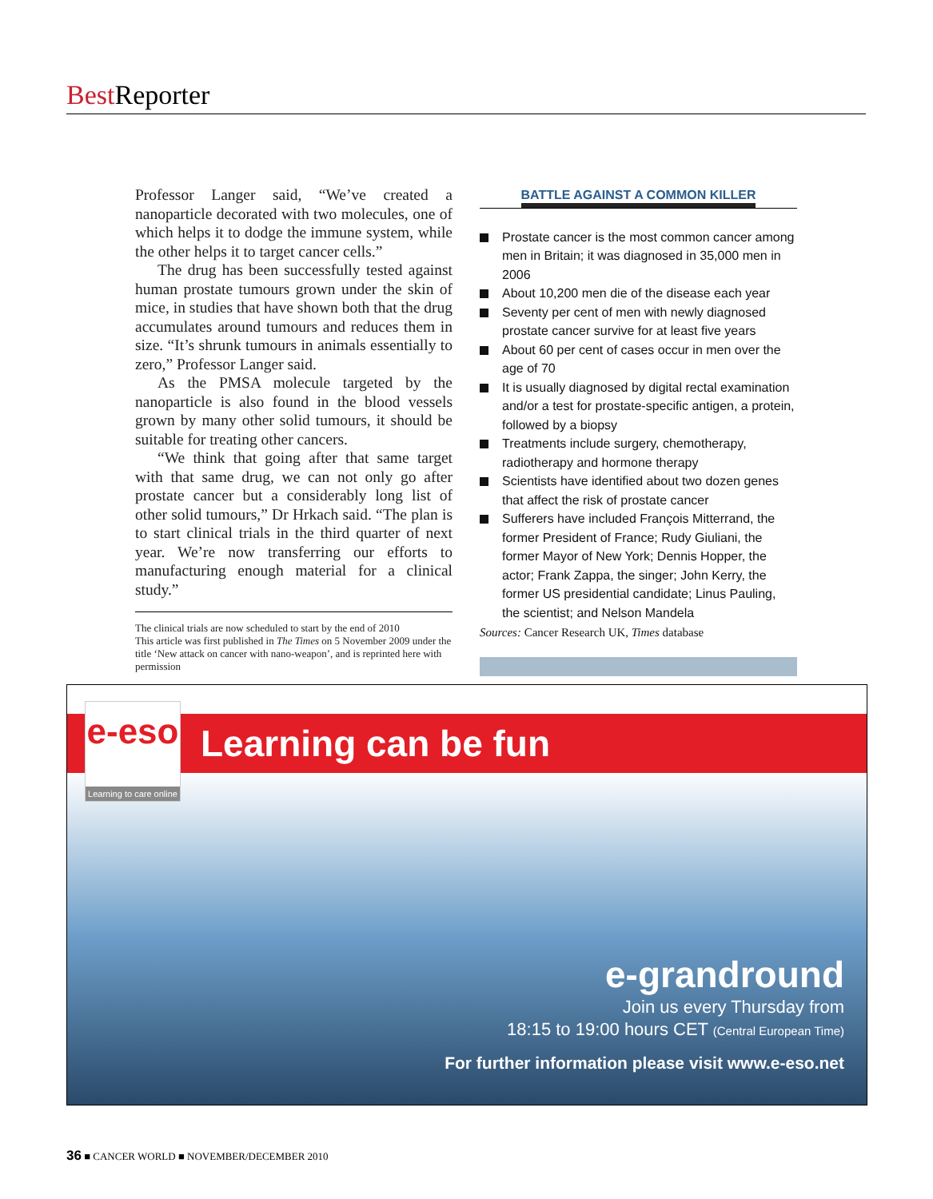Best Reporter
Professor Langer said, “We’ve created a nanoparticle decorated with two molecules, one of which helps it to dodge the immune system, while the other helps it to target cancer cells.”
The drug has been successfully tested against human prostate tumours grown under the skin of mice, in studies that have shown both that the drug accumulates around tumours and reduces them in size. “It’s shrunk tumours in animals essentially to zero,” Professor Langer said.
As the PMSA molecule targeted by the nanoparticle is also found in the blood vessels grown by many other solid tumours, it should be suitable for treating other cancers.
“We think that going after that same target with that same drug, we can not only go after prostate cancer but a considerably long list of other solid tumours,” Dr Hrkach said. “The plan is to start clinical trials in the third quarter of next year. We’re now transferring our efforts to manufacturing enough material for a clinical study.”
The clinical trials are now scheduled to start by the end of 2010
This article was first published in The Times on 5 November 2009 under the title ‘New attack on cancer with nano-weapon’, and is reprinted here with permission
BATTLE AGAINST A COMMON KILLER
Prostate cancer is the most common cancer among men in Britain; it was diagnosed in 35,000 men in 2006
About 10,200 men die of the disease each year
Seventy per cent of men with newly diagnosed prostate cancer survive for at least five years
About 60 per cent of cases occur in men over the age of 70
It is usually diagnosed by digital rectal examination and/or a test for prostate-specific antigen, a protein, followed by a biopsy
Treatments include surgery, chemotherapy, radiotherapy and hormone therapy
Scientists have identified about two dozen genes that affect the risk of prostate cancer
Sufferers have included François Mitterrand, the former President of France; Rudy Giuliani, the former Mayor of New York; Dennis Hopper, the actor; Frank Zappa, the singer; John Kerry, the former US presidential candidate; Linus Pauling, the scientist; and Nelson Mandela
Sources: Cancer Research UK, Times database
Learning can be fun
e-eso
Learning to care online
e-grandround
Join us every Thursday from
18:15 to 19:00 hours CET (Central European Time)
For further information please visit www.e-eso.net
36 ■ CANCER WORLD ■ NOVEMBER/DECEMBER 2010